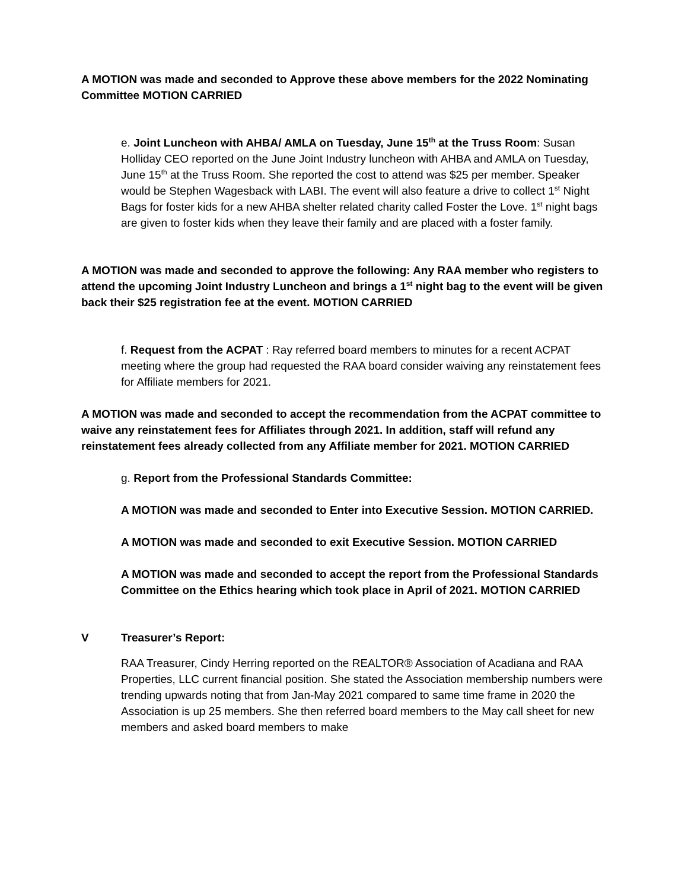A MOTION was made and seconded to Approve these above members for the 2022 Nominating Committee MOTION CARRIED
e. Joint Luncheon with AHBA/ AMLA on Tuesday, June 15<sup>th</sup> at the Truss Room: Susan Holliday CEO reported on the June Joint Industry luncheon with AHBA and AMLA on Tuesday, June 15<sup>th</sup> at the Truss Room. She reported the cost to attend was $25 per member. Speaker would be Stephen Wagesback with LABI. The event will also feature a drive to collect 1<sup>st</sup> Night Bags for foster kids for a new AHBA shelter related charity called Foster the Love. 1<sup>st</sup> night bags are given to foster kids when they leave their family and are placed with a foster family.
A MOTION was made and seconded to approve the following: Any RAA member who registers to attend the upcoming Joint Industry Luncheon and brings a 1<sup>st</sup> night bag to the event will be given back their $25 registration fee at the event. MOTION CARRIED
f. Request from the ACPAT : Ray referred board members to minutes for a recent ACPAT meeting where the group had requested the RAA board consider waiving any reinstatement fees for Affiliate members for 2021.
A MOTION was made and seconded to accept the recommendation from the ACPAT committee to waive any reinstatement fees for Affiliates through 2021. In addition, staff will refund any reinstatement fees already collected from any Affiliate member for 2021. MOTION CARRIED
g. Report from the Professional Standards Committee:
A MOTION was made and seconded to Enter into Executive Session. MOTION CARRIED.
A MOTION was made and seconded to exit Executive Session. MOTION CARRIED
A MOTION was made and seconded to accept the report from the Professional Standards Committee on the Ethics hearing which took place in April of 2021. MOTION CARRIED
V Treasurer’s Report:
RAA Treasurer, Cindy Herring reported on the REALTOR® Association of Acadiana and RAA Properties, LLC current financial position. She stated the Association membership numbers were trending upwards noting that from Jan-May 2021 compared to same time frame in 2020 the Association is up 25 members. She then referred board members to the May call sheet for new members and asked board members to make